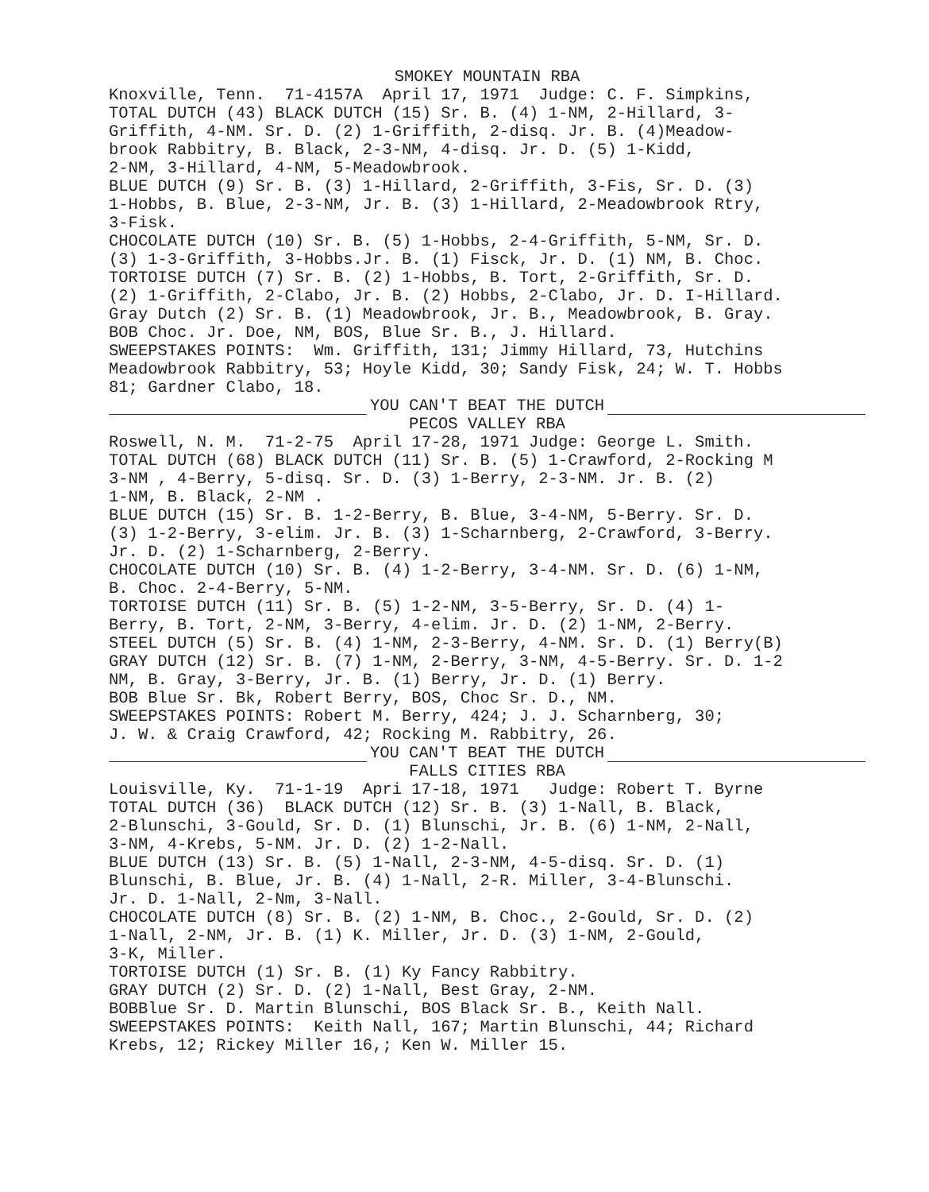SMOKEY MOUNTAIN RBA
Knoxville, Tenn. 71-4157A April 17, 1971 Judge: C. F. Simpkins, TOTAL DUTCH (43) BLACK DUTCH (15) Sr. B. (4) 1-NM, 2-Hillard, 3- Griffith, 4-NM. Sr. D. (2) 1-Griffith, 2-disq. Jr. B. (4)Meadow- brook Rabbitry, B. Black, 2-3-NM, 4-disq. Jr. D. (5) 1-Kidd, 2-NM, 3-Hillard, 4-NM, 5-Meadowbrook. BLUE DUTCH (9) Sr. B. (3) 1-Hillard, 2-Griffith, 3-Fis, Sr. D. (3) 1-Hobbs, B. Blue, 2-3-NM, Jr. B. (3) 1-Hillard, 2-Meadowbrook Rtry, 3-Fisk. CHOCOLATE DUTCH (10) Sr. B. (5) 1-Hobbs, 2-4-Griffith, 5-NM, Sr. D. (3) 1-3-Griffith, 3-Hobbs.Jr. B. (1) Fisck, Jr. D. (1) NM, B. Choc. TORTOISE DUTCH (7) Sr. B. (2) 1-Hobbs, B. Tort, 2-Griffith, Sr. D. (2) 1-Griffith, 2-Clabo, Jr. B. (2) Hobbs, 2-Clabo, Jr. D. I-Hillard. Gray Dutch (2) Sr. B. (1) Meadowbrook, Jr. B., Meadowbrook, B. Gray. BOB Choc. Jr. Doe, NM, BOS, Blue Sr. B., J. Hillard. SWEEPSTAKES POINTS: Wm. Griffith, 131; Jimmy Hillard, 73, Hutchins Meadowbrook Rabbitry, 53; Hoyle Kidd, 30; Sandy Fisk, 24; W. T. Hobbs 81; Gardner Clabo, 18.
YOU CAN'T BEAT THE DUTCH
PECOS VALLEY RBA
Roswell, N. M. 71-2-75 April 17-28, 1971 Judge: George L. Smith. TOTAL DUTCH (68) BLACK DUTCH (11) Sr. B. (5) 1-Crawford, 2-Rocking M 3-NM , 4-Berry, 5-disq. Sr. D. (3) 1-Berry, 2-3-NM. Jr. B. (2) 1-NM, B. Black, 2-NM . BLUE DUTCH (15) Sr. B. 1-2-Berry, B. Blue, 3-4-NM, 5-Berry. Sr. D. (3) 1-2-Berry, 3-elim. Jr. B. (3) 1-Scharnberg, 2-Crawford, 3-Berry. Jr. D. (2) 1-Scharnberg, 2-Berry. CHOCOLATE DUTCH (10) Sr. B. (4) 1-2-Berry, 3-4-NM. Sr. D. (6) 1-NM, B. Choc. 2-4-Berry, 5-NM. TORTOISE DUTCH (11) Sr. B. (5) 1-2-NM, 3-5-Berry, Sr. D. (4) 1- Berry, B. Tort, 2-NM, 3-Berry, 4-elim. Jr. D. (2) 1-NM, 2-Berry. STEEL DUTCH (5) Sr. B. (4) 1-NM, 2-3-Berry, 4-NM. Sr. D. (1) Berry(B) GRAY DUTCH (12) Sr. B. (7) 1-NM, 2-Berry, 3-NM, 4-5-Berry. Sr. D. 1-2 NM, B. Gray, 3-Berry, Jr. B. (1) Berry, Jr. D. (1) Berry. BOB Blue Sr. Bk, Robert Berry, BOS, Choc Sr. D., NM. SWEEPSTAKES POINTS: Robert M. Berry, 424; J. J. Scharnberg, 30; J. W. & Craig Crawford, 42; Rocking M. Rabbitry, 26.
YOU CAN'T BEAT THE DUTCH
FALLS CITIES RBA
Louisville, Ky. 71-1-19 Apri 17-18, 1971 Judge: Robert T. Byrne TOTAL DUTCH (36) BLACK DUTCH (12) Sr. B. (3) 1-Nall, B. Black, 2-Blunschi, 3-Gould, Sr. D. (1) Blunschi, Jr. B. (6) 1-NM, 2-Nall, 3-NM, 4-Krebs, 5-NM. Jr. D. (2) 1-2-Nall. BLUE DUTCH (13) Sr. B. (5) 1-Nall, 2-3-NM, 4-5-disq. Sr. D. (1) Blunschi, B. Blue, Jr. B. (4) 1-Nall, 2-R. Miller, 3-4-Blunschi. Jr. D. 1-Nall, 2-Nm, 3-Nall. CHOCOLATE DUTCH (8) Sr. B. (2) 1-NM, B. Choc., 2-Gould, Sr. D. (2) 1-Nall, 2-NM, Jr. B. (1) K. Miller, Jr. D. (3) 1-NM, 2-Gould, 3-K, Miller. TORTOISE DUTCH (1) Sr. B. (1) Ky Fancy Rabbitry. GRAY DUTCH (2) Sr. D. (2) 1-Nall, Best Gray, 2-NM. BOBBlue Sr. D. Martin Blunschi, BOS Black Sr. B., Keith Nall. SWEEPSTAKES POINTS: Keith Nall, 167; Martin Blunschi, 44; Richard Krebs, 12; Rickey Miller 16,; Ken W. Miller 15.